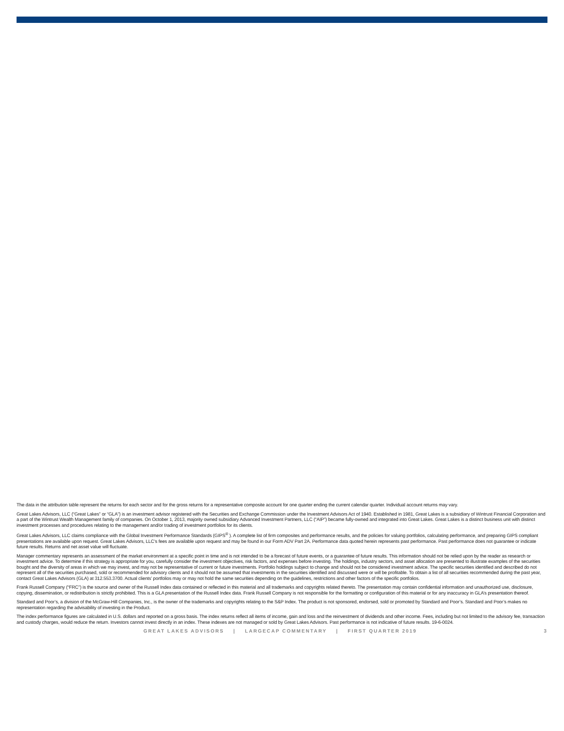The data in the attribution table represent the returns for each sector and for the gross returns for a representative composite account for one quarter ending the current calendar quarter. Individual account returns may vary.
Great Lakes Advisors, LLC (“Great Lakes” or “GLA”) is an investment advisor registered with the Securities and Exchange Commission under the Investment Advisors Act of 1940. Established in 1981, Great Lakes is a subsidiary of Wintrust Financial Corporation and a part of the Wintrust Wealth Management family of companies. On October 1, 2013, majority owned subsidiary Advanced Investment Partners, LLC (“AIP”) became fully-owned and integrated into Great Lakes. Great Lakes is a distinct business unit with distinct investment processes and procedures relating to the management and/or trading of investment portfolios for its clients.
Great Lakes Advisors, LLC claims compliance with the Global Investment Performance Standards (GIPS<sup>®</sup> ). A complete list of firm composites and performance results, and the policies for valuing portfolios, calculating performance, and preparing GIPS compliant presentations are available upon request. Great Lakes Advisors, LLC’s fees are available upon request and may be found in our Form ADV Part 2A. Performance data quoted herein represents past performance. Past performance does not guarantee or indicate future results. Returns and net asset value will fluctuate.
Manager commentary represents an assessment of the market environment at a specific point in time and is not intended to be a forecast of future events, or a guarantee of future results. This information should not be relied upon by the reader as research or investment advice. To determine if this strategy is appropriate for you, carefully consider the investment objectives, risk factors, and expenses before investing. The holdings, industry sectors, and asset allocation are presented to illustrate examples of the securities bought and the diversity of areas in which we may invest, and may not be representative of current or future investments. Portfolio holdings subject to change and should not be considered investment advice. The specific securities identified and described do not represent all of the securities purchased, sold or recommended for advisory clients and it should not be assumed that investments in the securities identified and discussed were or will be profitable. To obtain a list of all securities recommended during the past year, contact Great Lakes Advisors (GLA) at 312.553.3700. Actual clients’ portfolios may or may not hold the same securities depending on the guidelines, restrictions and other factors of the specific portfolios.
Frank Russell Company (“FRC”) is the source and owner of the Russell Index data contained or reflected in this material and all trademarks and copyrights related thereto. The presentation may contain confidential information and unauthorized use, disclosure, copying, dissemination, or redistribution is strictly prohibited. This is a GLA presentation of the Russell Index data. Frank Russell Company is not responsible for the formatting or configuration of this material or for any inaccuracy in GLA’s presentation thereof.
Standard and Poor’s, a division of the McGraw-Hill Companies, Inc., is the owner of the trademarks and copyrights relating to the S&P Index. The product is not sponsored, endorsed, sold or promoted by Standard and Poor’s. Standard and Poor’s makes no representation regarding the advisability of investing in the Product.
The index performance figures are calculated in U.S. dollars and reported on a gross basis. The index returns reflect all items of income, gain and loss and the reinvestment of dividends and other income. Fees, including but not limited to the advisory fee, transaction and custody charges, would reduce the return. Investors cannot invest directly in an index. These indexes are not managed or sold by Great Lakes Advisors. Past performance is not indicative of future results. 19-6-0024.
GREAT LAKES ADVISORS | LARGECAP COMMENTARY | FIRST QUARTER 2019 3